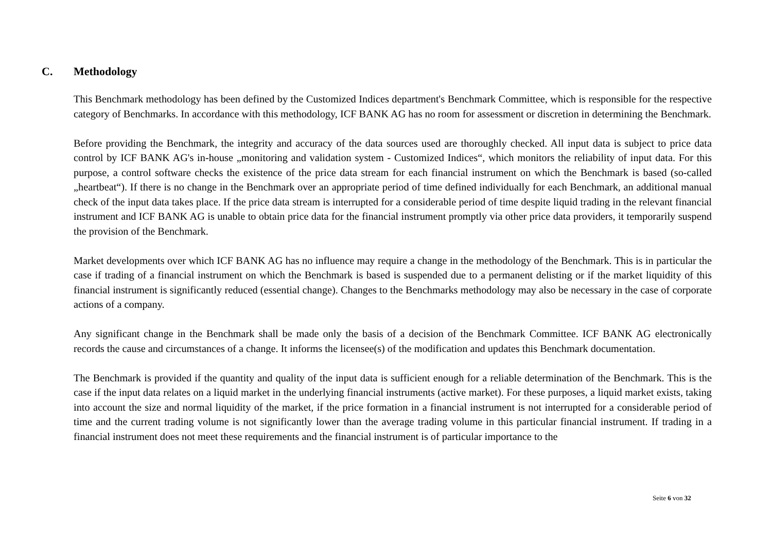C. Methodology
This Benchmark methodology has been defined by the Customized Indices department's Benchmark Committee, which is responsible for the respective category of Benchmarks. In accordance with this methodology, ICF BANK AG has no room for assessment or discretion in determining the Benchmark.
Before providing the Benchmark, the integrity and accuracy of the data sources used are thoroughly checked. All input data is subject to price data control by ICF BANK AG's in-house „monitoring and validation system - Customized Indices“, which monitors the reliability of input data. For this purpose, a control software checks the existence of the price data stream for each financial instrument on which the Benchmark is based (so-called „heartbeat“). If there is no change in the Benchmark over an appropriate period of time defined individually for each Benchmark, an additional manual check of the input data takes place. If the price data stream is interrupted for a considerable period of time despite liquid trading in the relevant financial instrument and ICF BANK AG is unable to obtain price data for the financial instrument promptly via other price data providers, it temporarily suspend the provision of the Benchmark.
Market developments over which ICF BANK AG has no influence may require a change in the methodology of the Benchmark. This is in particular the case if trading of a financial instrument on which the Benchmark is based is suspended due to a permanent delisting or if the market liquidity of this financial instrument is significantly reduced (essential change). Changes to the Benchmarks methodology may also be necessary in the case of corporate actions of a company.
Any significant change in the Benchmark shall be made only the basis of a decision of the Benchmark Committee. ICF BANK AG electronically records the cause and circumstances of a change. It informs the licensee(s) of the modification and updates this Benchmark documentation.
The Benchmark is provided if the quantity and quality of the input data is sufficient enough for a reliable determination of the Benchmark. This is the case if the input data relates on a liquid market in the underlying financial instruments (active market). For these purposes, a liquid market exists, taking into account the size and normal liquidity of the market, if the price formation in a financial instrument is not interrupted for a considerable period of time and the current trading volume is not significantly lower than the average trading volume in this particular financial instrument. If trading in a financial instrument does not meet these requirements and the financial instrument is of particular importance to the
Seite 6 von 32